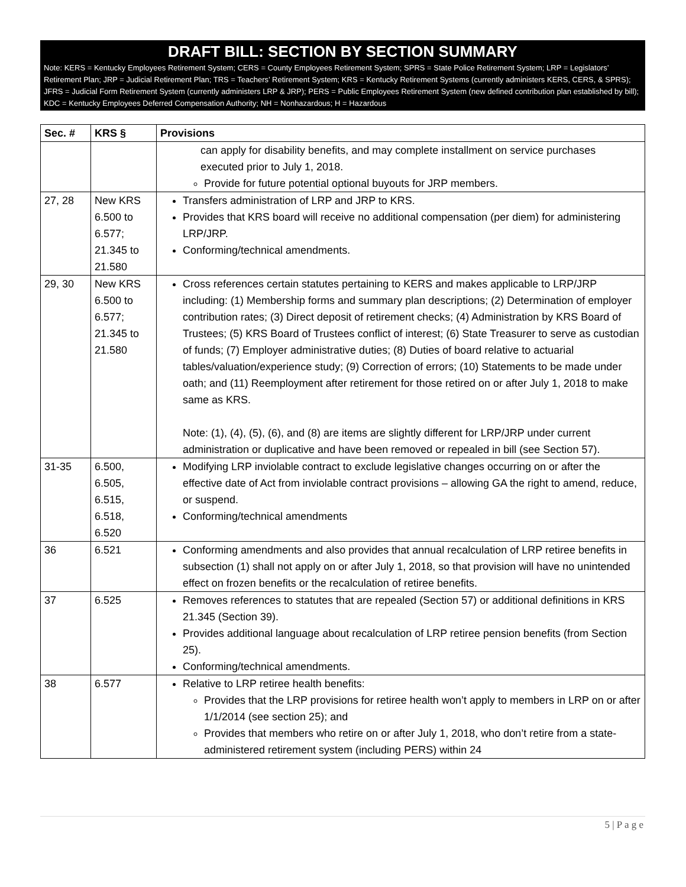DRAFT BILL: SECTION BY SECTION SUMMARY
Note: KERS = Kentucky Employees Retirement System; CERS = County Employees Retirement System; SPRS = State Police Retirement System; LRP = Legislators’ Retirement Plan; JRP = Judicial Retirement Plan; TRS = Teachers’ Retirement System; KRS = Kentucky Retirement Systems (currently administers KERS, CERS, & SPRS); JFRS = Judicial Form Retirement System (currently administers LRP & JRP); PERS = Public Employees Retirement System (new defined contribution plan established by bill); KDC = Kentucky Employees Deferred Compensation Authority; NH = Nonhazardous; H = Hazardous
| Sec. # | KRS § | Provisions |
| --- | --- | --- |
| | | can apply for disability benefits, and may complete installment on service purchases executed prior to July 1, 2018. Provide for future potential optional buyouts for JRP members. |
| 27, 28 | New KRS 6.500 to 6.577; 21.345 to 21.580 | Transfers administration of LRP and JRP to KRS. Provides that KRS board will receive no additional compensation (per diem) for administering LRP/JRP. Conforming/technical amendments. |
| 29, 30 | New KRS 6.500 to 6.577; 21.345 to 21.580 | Cross references certain statutes pertaining to KERS and makes applicable to LRP/JRP including: (1) Membership forms and summary plan descriptions; (2) Determination of employer contribution rates; (3) Direct deposit of retirement checks; (4) Administration by KRS Board of Trustees; (5) KRS Board of Trustees conflict of interest; (6) State Treasurer to serve as custodian of funds; (7) Employer administrative duties; (8) Duties of board relative to actuarial tables/valuation/experience study; (9) Correction of errors; (10) Statements to be made under oath; and (11) Reemployment after retirement for those retired on or after July 1, 2018 to make same as KRS. Note: (1), (4), (5), (6), and (8) are items are slightly different for LRP/JRP under current administration or duplicative and have been removed or repealed in bill (see Section 57). |
| 31-35 | 6.500, 6.505, 6.515, 6.518, 6.520 | Modifying LRP inviolable contract to exclude legislative changes occurring on or after the effective date of Act from inviolable contract provisions – allowing GA the right to amend, reduce, or suspend. Conforming/technical amendments |
| 36 | 6.521 | Conforming amendments and also provides that annual recalculation of LRP retiree benefits in subsection (1) shall not apply on or after July 1, 2018, so that provision will have no unintended effect on frozen benefits or the recalculation of retiree benefits. |
| 37 | 6.525 | Removes references to statutes that are repealed (Section 57) or additional definitions in KRS 21.345 (Section 39). Provides additional language about recalculation of LRP retiree pension benefits (from Section 25). Conforming/technical amendments. |
| 38 | 6.577 | Relative to LRP retiree health benefits: Provides that the LRP provisions for retiree health won’t apply to members in LRP on or after 1/1/2014 (see section 25); and Provides that members who retire on or after July 1, 2018, who don’t retire from a state-administered retirement system (including PERS) within 24 |
5 | P a g e